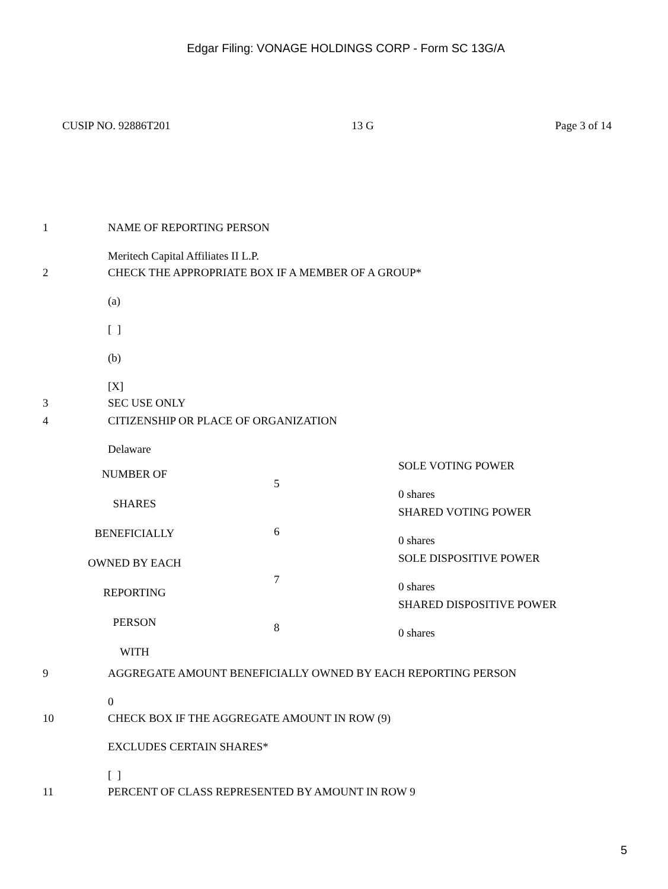Edgar Filing: VONAGE HOLDINGS CORP - Form SC 13G/A
CUSIP NO. 92886T201 13 G Page 3 of 14
| 1 | NAME OF REPORTING PERSON Meritech Capital Affiliates II L.P. |
| 2 | CHECK THE APPROPRIATE BOX IF A MEMBER OF A GROUP* (a) [ ] (b) [X] |
| 3 | SEC USE ONLY |
| 4 | CITIZENSHIP OR PLACE OF ORGANIZATION Delaware |
| / NUMBER OF SHARES BENEFICIALLY OWNED BY EACH REPORTING PERSON WITH / 5 6 7 8 / SOLE VOTING POWER 0 shares SHARED VOTING POWER 0 shares SOLE DISPOSITIVE POWER 0 shares SHARED DISPOSITIVE POWER 0 shares / | |
| 9 | AGGREGATE AMOUNT BENEFICIALLY OWNED BY EACH REPORTING PERSON 0 |
| 10 | CHECK BOX IF THE AGGREGATE AMOUNT IN ROW (9) EXCLUDES CERTAIN SHARES* [ ] |
| 11 | PERCENT OF CLASS REPRESENTED BY AMOUNT IN ROW 9 |
5